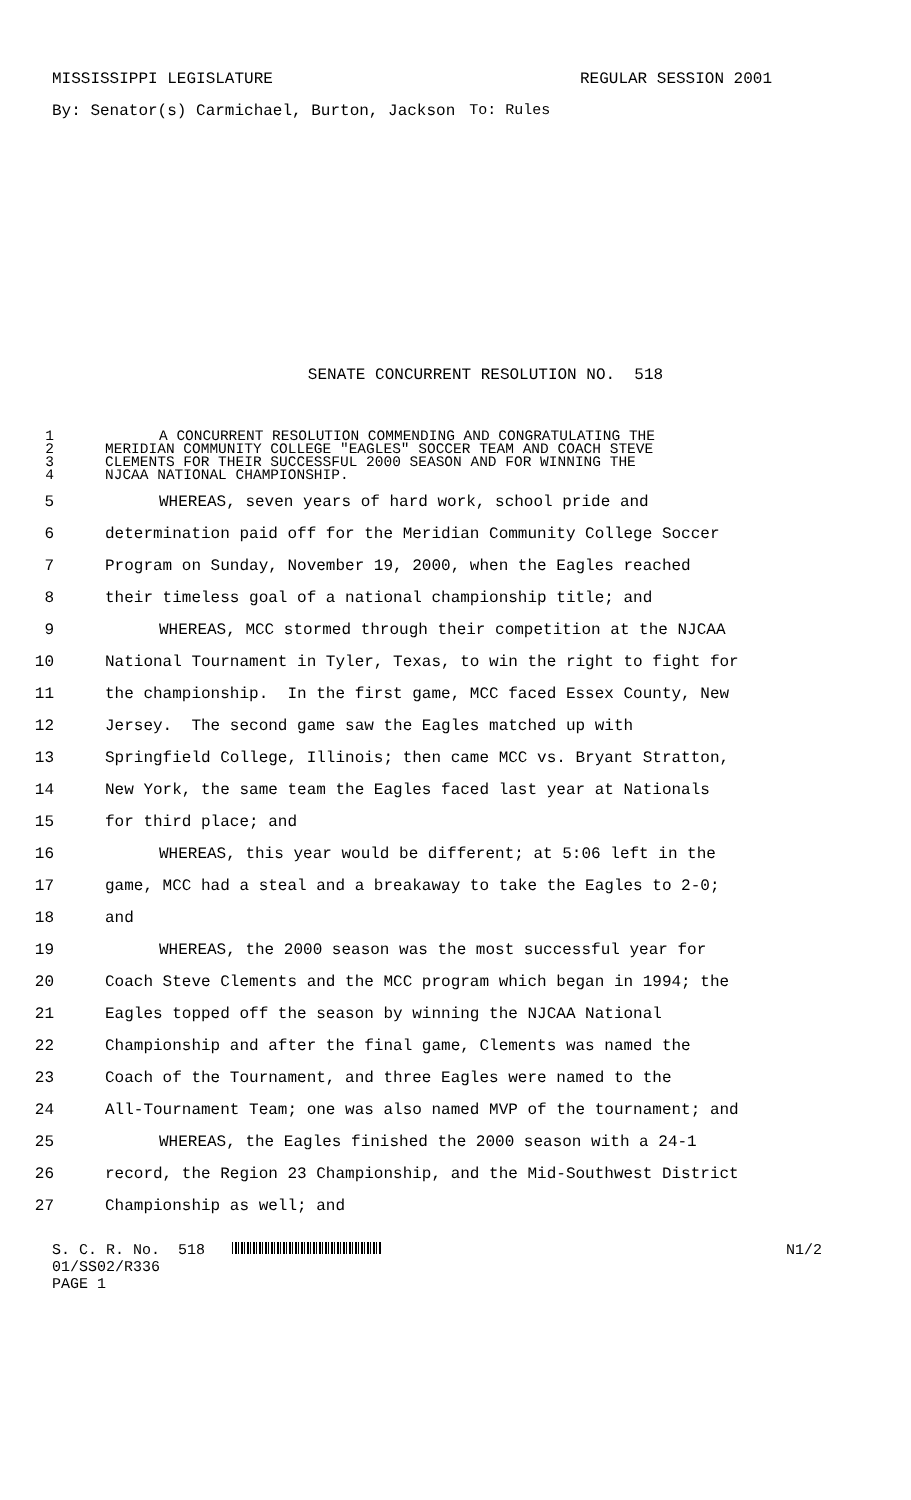MISSISSIPPI LEGISLATURE REGULAR SESSION 2001
By: Senator(s) Carmichael, Burton, Jackson To: Rules
SENATE CONCURRENT RESOLUTION NO. 518
1 A CONCURRENT RESOLUTION COMMENDING AND CONGRATULATING THE
2 MERIDIAN COMMUNITY COLLEGE "EAGLES" SOCCER TEAM AND COACH STEVE
3 CLEMENTS FOR THEIR SUCCESSFUL 2000 SEASON AND FOR WINNING THE
4 NJCAA NATIONAL CHAMPIONSHIP.
5 WHEREAS, seven years of hard work, school pride and
6 determination paid off for the Meridian Community College Soccer
7 Program on Sunday, November 19, 2000, when the Eagles reached
8 their timeless goal of a national championship title; and
9 WHEREAS, MCC stormed through their competition at the NJCAA
10 National Tournament in Tyler, Texas, to win the right to fight for
11 the championship. In the first game, MCC faced Essex County, New
12 Jersey. The second game saw the Eagles matched up with
13 Springfield College, Illinois; then came MCC vs. Bryant Stratton,
14 New York, the same team the Eagles faced last year at Nationals
15 for third place; and
16 WHEREAS, this year would be different; at 5:06 left in the
17 game, MCC had a steal and a breakaway to take the Eagles to 2-0;
18 and
19 WHEREAS, the 2000 season was the most successful year for
20 Coach Steve Clements and the MCC program which began in 1994; the
21 Eagles topped off the season by winning the NJCAA National
22 Championship and after the final game, Clements was named the
23 Coach of the Tournament, and three Eagles were named to the
24 All-Tournament Team; one was also named MVP of the tournament; and
25 WHEREAS, the Eagles finished the 2000 season with a 24-1
26 record, the Region 23 Championship, and the Mid-Southwest District
27 Championship as well; and
S. C. R. No. 518 N1/2
01/SS02/R336
PAGE 1